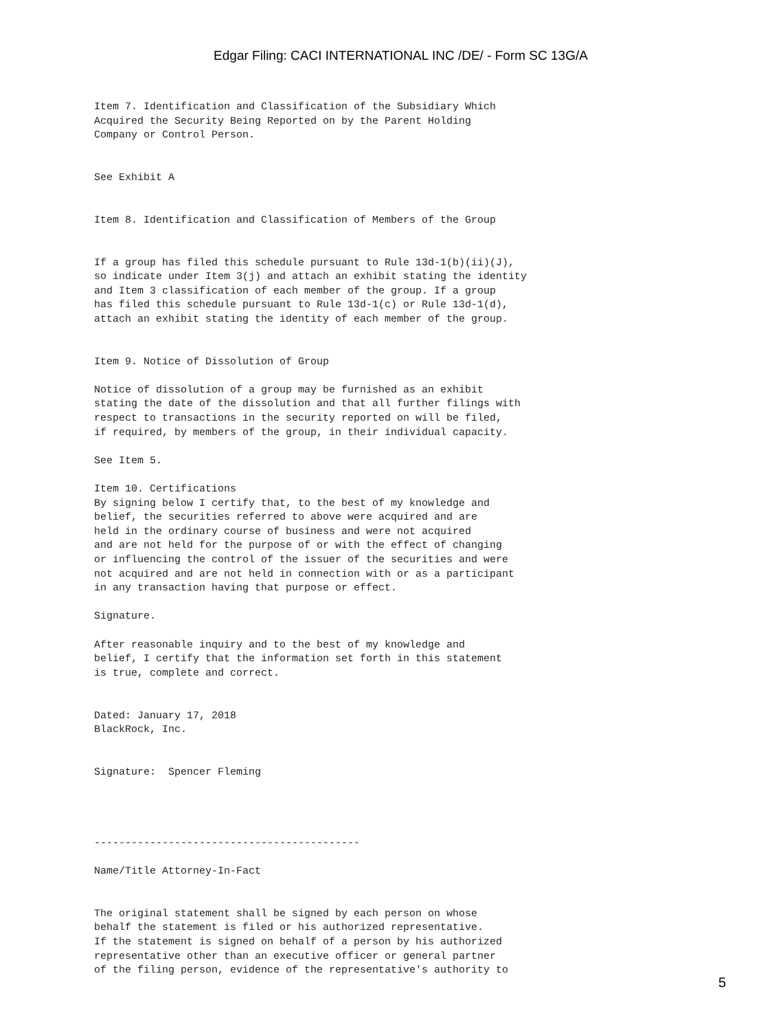Edgar Filing: CACI INTERNATIONAL INC /DE/ - Form SC 13G/A
Item 7. Identification and Classification of the Subsidiary Which
Acquired the Security Being Reported on by the Parent Holding
Company or Control Person.


See Exhibit A


Item 8. Identification and Classification of Members of the Group


If a group has filed this schedule pursuant to Rule 13d-1(b)(ii)(J),
so indicate under Item 3(j) and attach an exhibit stating the identity
and Item 3 classification of each member of the group. If a group
has filed this schedule pursuant to Rule 13d-1(c) or Rule 13d-1(d),
attach an exhibit stating the identity of each member of the group.


Item 9. Notice of Dissolution of Group

Notice of dissolution of a group may be furnished as an exhibit
stating the date of the dissolution and that all further filings with
respect to transactions in the security reported on will be filed,
if required, by members of the group, in their individual capacity.

See Item 5.

Item 10. Certifications
By signing below I certify that, to the best of my knowledge and
belief, the securities referred to above were acquired and are
held in the ordinary course of business and were not acquired
and are not held for the purpose of or with the effect of changing
or influencing the control of the issuer of the securities and were
not acquired and are not held in connection with or as a participant
in any transaction having that purpose or effect.

Signature.

After reasonable inquiry and to the best of my knowledge and
belief, I certify that the information set forth in this statement
is true, complete and correct.


Dated: January 17, 2018
BlackRock, Inc.


Signature:  Spencer Fleming




-------------------------------------------

Name/Title Attorney-In-Fact


The original statement shall be signed by each person on whose
behalf the statement is filed or his authorized representative.
If the statement is signed on behalf of a person by his authorized
representative other than an executive officer or general partner
of the filing person, evidence of the representative's authority to
5